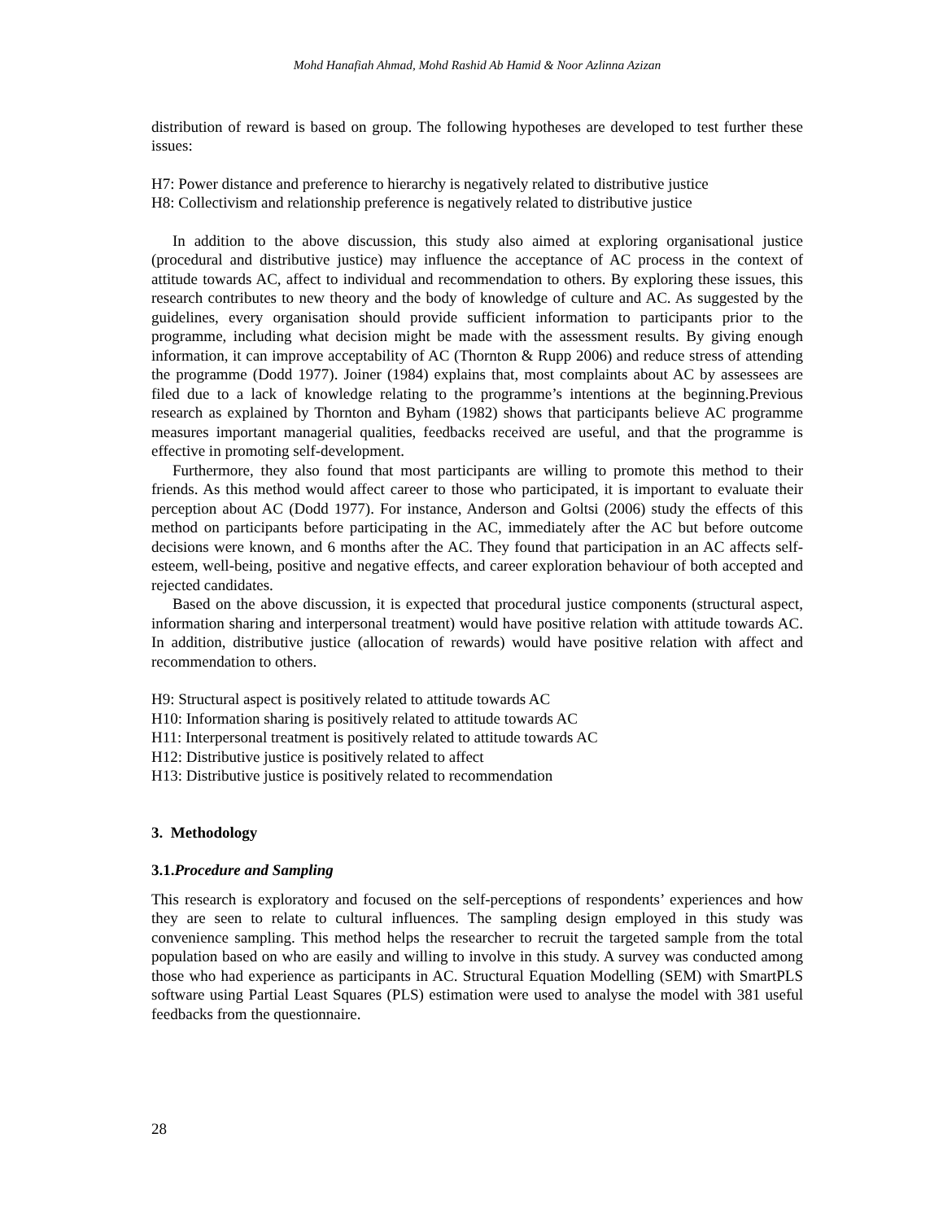Mohd Hanafiah Ahmad, Mohd Rashid Ab Hamid & Noor Azlinna Azizan
distribution of reward is based on group. The following hypotheses are developed to test further these issues:
H7: Power distance and preference to hierarchy is negatively related to distributive justice
H8: Collectivism and relationship preference is negatively related to distributive justice
In addition to the above discussion, this study also aimed at exploring organisational justice (procedural and distributive justice) may influence the acceptance of AC process in the context of attitude towards AC, affect to individual and recommendation to others. By exploring these issues, this research contributes to new theory and the body of knowledge of culture and AC. As suggested by the guidelines, every organisation should provide sufficient information to participants prior to the programme, including what decision might be made with the assessment results. By giving enough information, it can improve acceptability of AC (Thornton & Rupp 2006) and reduce stress of attending the programme (Dodd 1977). Joiner (1984) explains that, most complaints about AC by assessees are filed due to a lack of knowledge relating to the programme’s intentions at the beginning.Previous research as explained by Thornton and Byham (1982) shows that participants believe AC programme measures important managerial qualities, feedbacks received are useful, and that the programme is effective in promoting self-development.
Furthermore, they also found that most participants are willing to promote this method to their friends. As this method would affect career to those who participated, it is important to evaluate their perception about AC (Dodd 1977). For instance, Anderson and Goltsi (2006) study the effects of this method on participants before participating in the AC, immediately after the AC but before outcome decisions were known, and 6 months after the AC. They found that participation in an AC affects self-esteem, well-being, positive and negative effects, and career exploration behaviour of both accepted and rejected candidates.
Based on the above discussion, it is expected that procedural justice components (structural aspect, information sharing and interpersonal treatment) would have positive relation with attitude towards AC. In addition, distributive justice (allocation of rewards) would have positive relation with affect and recommendation to others.
H9: Structural aspect is positively related to attitude towards AC
H10: Information sharing is positively related to attitude towards AC
H11: Interpersonal treatment is positively related to attitude towards AC
H12: Distributive justice is positively related to affect
H13: Distributive justice is positively related to recommendation
3. Methodology
3.1.Procedure and Sampling
This research is exploratory and focused on the self-perceptions of respondents’ experiences and how they are seen to relate to cultural influences. The sampling design employed in this study was convenience sampling. This method helps the researcher to recruit the targeted sample from the total population based on who are easily and willing to involve in this study. A survey was conducted among those who had experience as participants in AC. Structural Equation Modelling (SEM) with SmartPLS software using Partial Least Squares (PLS) estimation were used to analyse the model with 381 useful feedbacks from the questionnaire.
28